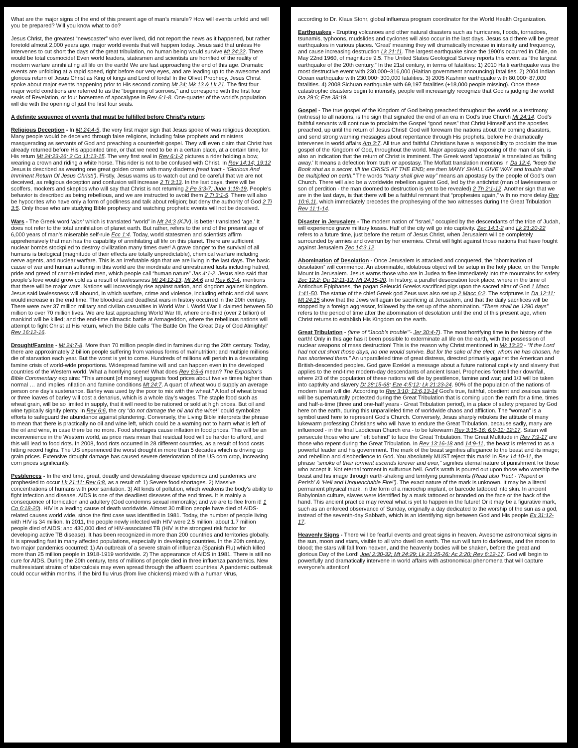What are the major signs of the end of this present age of man’s misrule? How will events unfold and will you be prepared? Will you know what to do?
Jesus Christ, the greatest “newscaster” who ever lived, did not report the news as it happened, but rather foretold almost 2,000 years ago, major world events that will happen today. Jesus said that unless He intervenes to cut short the days of the great tribulation, no human being would survive Mt 24:22. There would be total cosmocide! Even world leaders, statesmen and scientists are horrified of the reality of modern warfare annihilating all life on the earth! We are fast approaching the end of this age. Dramatic events are unfolding at a rapid speed, right before our very eyes, and are leading up to the awesome and glorious return of Jesus Christ as King of kings and Lord of lords! In the Olivet Prophecy, Jesus Christ spoke about major events happening prior to His second coming Mt 24; Mk 13 & Lk 21. The first four major world conditions are referred to as the “beginning of sorrows,” and correspond with the first four seals of Revelation, or four horsemen of apocalypse in Rev 6:1-8. One-quarter of the world’s population will die with the opening of just the first four seals.
A definite sequence of events that must be fulfilled before Christ’s return:
Religious Deception - In Mt 24:4-5, the very first major sign that Jesus spoke of was religious deception. Many people would be deceived through false religions, including false prophets and ministers masquerading as servants of God and preaching a counterfeit gospel. They will even claim that Christ has already returned before His appointed time, or that we need to be in a certain place, at a certain time, for His return Mt 24:23-26; 2 Co 11:13-15. The very first seal in Rev 6:1-2 pictures a rider holding a bow, wearing a crown and riding a white horse. This rider is not to be confused with Christ. In Rev 14:14; 19:12 Jesus is described as wearing one great golden crown with many diadems (read tract - ‘Glorious And Imminent Return Of Jesus Christ!’). Firstly, Jesus warns us to watch out and be careful that we are not deceived, as religious deception and confusion will increase 2 Ti 3:13. In the last days, there will be scoffers, mockers and skeptics who will say that Christ is not returning 2 Pe 3:3-7; Jude 1:18-19. People’s behavior is described as being rebellious, and we are instructed to avoid them 2 Ti 3:1-5. There will also be hypocrites who have only a form of godliness and talk about religion; but deny the authority of God 2 Ti 3:5. Only those who are studying Bible prophecy and watching prophetic events will not be deceived.
Wars - The Greek word ‘aion’ which is translated “world” in Mt 24:3 (KJV), is better translated ‘age.’ It does not refer to the total annihilation of planet earth. But rather, refers to the end of the present age of 6,000 years of man’s miserable self-rule Ecc 1:4. Today, world statesmen and scientists affirm apprehensively that man has the capability of annihilating all life on this planet. There are sufficient nuclear bombs stockpiled to destroy civilization many times over! A grave danger to the survival of all humans is biological (magnitude of their effects are totally unpredictable), chemical warfare including nerve agents, and nuclear warfare. This is an irrefutable sign that we are living in the last days. The basic cause of war and human suffering in this world are the inordinate and unrestrained lusts including hatred, pride and greed of carnal-minded men, which people call “human nature” Jas 4:1-2. Jesus also said that people’s love would grow cold as a result of lawlessness Mt 24:12-13. Mt 24:6 and Rev 6:3-4, mentions that there will be major wars. Nations will increasingly rise against nation, and kingdom against kingdom. Jesus said lawlessness will abound, in which warfare, crime and violence, including ethnic and civil wars would increase in the end time. The bloodiest and deadliest wars in history occurred in the 20th century. There were over 37 million military and civilian casualties in World War I. World War II claimed between 50 million to over 70 million lives. We are fast approaching World War III, where one-third (over 2 billion) of mankind will be killed; and the end-time climactic battle at Armageddon, where the rebellious nations will attempt to fight Christ at His return, which the Bible calls ’The Battle On The Great Day of God Almighty!’ Rev 16:12-16.
Drought/Famine - Mt 24:7-8. More than 70 million people died in famines during the 20th century. Today, there are approximately 2 billion people suffering from various forms of malnutrition; and multiple millions die of starvation each year. But the worst is yet to come. Hundreds of millions will perish in a devastating famine crisis of world-wide proportions. Widespread famine will and can happen even in the developed countries of the Western world. What a horrifying scene! What does Rev 6:5-6 mean? The Expositor’s Bible Commentary explains: “This amount [of money] suggests food prices about twelve times higher than normal … and implies inflation and famine conditions Mt 24:7. A quart of wheat would supply an average person one day’s sustenance. Barley was used by the poor to mix with the wheat.” A loaf of wheat bread or three loaves of barley will cost a denarius, which is a whole day’s wages. The staple food such as wheat grain, will be so limited in supply, that it will need to be rationed or sold at high prices. But oil and wine typically signify plenty. In Rev 6:6, the cry “do not damage the oil and the wine!” could symbolize efforts to safeguard the abundance against plundering. Conversely, the Living Bible interprets the phrase to mean that there is practically no oil and wine left, which could be a warning not to harm what is left of the oil and wine, in case there be no more. Food shortages cause inflation in food prices. This will be an inconvenience in the Western world, as price rises mean that residual food will be harder to afford, and this will lead to food riots. In 2008, food riots occurred in 28 different countries, as a result of food costs hitting record highs. The US experienced the worst drought in more than 5 decades which is driving up grain prices. Extensive drought damage has caused severe deterioration of the US corn crop, increasing corn prices significantly.
Pestilences - In the end time, great, deadly and devastating disease epidemics and pandemics are prophesied to occur Lk 21:11; Rev 6:8, as a result of: 1) Severe food shortages. 2) Massive concentrations of humans with poor sanitation. 3) All kinds of pollution, which weakens the body’s ability to fight infection and disease. AIDS is one of the deadliest diseases of the end times. It is mainly a consequence of fornication and adultery (God condemns sexual immorality; and we are to flee from it! 1 Co 6:18-20). HIV is a leading cause of death worldwide. Almost 30 million people have died of AIDS-related causes world wide, since the first case was identified in 1981. Today, the number of people living with HIV is 34 million. In 2011, the people newly infected with HIV were 2.5 million; about 1.7 million people died of AIDS; and 430,000 died of HIV-associated TB (HIV is the strongest risk factor for developing active TB disease). It has been recognized in more than 200 countries and territories globally. It is spreading fast in many affected populations, especially in developing countries. In the 20th century, two major pandemics occurred: 1) An outbreak of a severe strain of influenza (Spanish Flu) which killed more than 25 million people in 1918-1919 worldwide. 2) The appearance of AIDS in 1981. There is still no cure for AIDS. During the 20th century, tens of millions of people died in three influenza pandemics. New multiresistant strains of tuberculosis may even spread through the affluent countries! A pandemic outbreak could occur within months, if the bird flu virus (from live chickens) mixed with a human virus,
according to Dr. Klaus Stohr, global influenza program coordinator for the World Health Organization.
Earthquakes - Erupting volcanoes and other natural disasters such as hurricanes, floods, tornadoes, tsunamis, typhoons, mudslides and cyclones will also occur in the last days. Jesus said there will be great earthquakes in various places. ‘Great’ meaning they will dramatically increase in intensity and frequency, and cause increasing destruction Lk 21:11. The largest earthquake since the 1900’s occurred in Chile, on May 22nd 1960, of magnitude 9.5. The United States Geological Survey reports this event as “the largest earthquake of the 20th century.” In the 21st century, in terms of fatalities: 1) 2010 Haiti earthquake was the most destructive event with 230,000~316,000 (Haitian government announcing) fatalities. 2) 2004 Indian Ocean earthquake with 230,000~300,000 fatalities. 3) 2005 Kashmir earthquake with 80,000~87,000 fatalities. 4) 2008 Sichuan earthquake with 69,197 fatalities (+18,000 people missing). Once these catastrophic disasters begin to intensify, people will increasingly recognize that God is judging the world! Isa 29:6; Eze 38:19.
Gospel - The true gospel of the Kingdom of God being preached throughout the world as a testimony (witness) to all nations, is the sign that signaled the end of an era in God’s true Church Mt 24:14. God’s faithful servants will continue to proclaim the Gospel “good news” that Christ Himself and the apostles preached, up until the return of Jesus Christ! God will forewarn the nations about the coming disasters, and send strong warning messages about repentance through His prophets, before He dramatically intervenes in world affairs Am 3:7. All true and faithful Christians have a responsibility to proclaim the true gospel of the Kingdom of God, throughout the world. Major apostasy and exposing of the man of sin, is also an indication that the return of Christ is imminent. The Greek word ‘apostasia’ is translated as ‘falling away.’ It means a defection from truth or apostasy. The Moffatt translation mentions in Da 12:4, “keep the Book shut as a secret, till the CRISIS AT THE END; ere then MANY SHALL GIVE WAY and trouble shall be multiplied on earth.” The words “many shall give way” means an apostasy by the people of God’s own Church. There will also be a worldwide rebellion against God, led by the antichrist (man of lawlessness or son of perdition - the man doomed to destruction is yet to be revealed) 2 Th 2:1-12. Another sign that we are in the last days, is that there will be a faithful remnant that “prophesies again,” with no more delay Rev 10:6,11, which immediately precedes the prophesying of the two witnesses during the Great Tribulation Rev 11:1-14.
Disaster in Jerusalem - The modern nation of “Israel,” occupied by the descendants of the tribe of Judah, will experience grave military losses. Half of the city will go into captivity. Zec 14:1-2 and Lk 21:20-22 refers to a future time, just before the return of Jesus Christ, when Jerusalem will be completely surrounded by armies and overrun by her enemies. Christ will fight against those nations that have fought against Jerusalem Zec 14:3,12.
Abomination of Desolation - Once Jerusalem is attacked and conquered, the “abomination of desolation” will commence. An abominable, idolatrous object will be setup in the holy place, on the Temple Mount in Jerusalem. Jesus warns those who are in Judea to flee immediately into the mountains for safety Zec 12:2; Da 12:11-12; Mt 24:15-20. In history, a parallel desecration took place, where in the time of Antiochus Epiphanes, the pagan Seleucid Greeks sacrificed pigs upon the sacred altar of God 1 Macc 1:41-50. The statue of the chief Greek god Zeus was also set up 2 Macc 6:2. The scriptures in Da 12:11; Mt 24:15 show that the Jews will again be sacrificing at Jerusalem, and that the daily sacrifices will be stopped by a foreign aggressor, followed by the set up of the abomination. “There shall be 1290 days” refers to the period of time after the abomination of desolation until the end of this present age, when Christ returns to establish His Kingdom on the earth.
Great Tribulation - (time of “Jacob’s trouble’”- Jer 30:4-7). The most horrifying time in the history of the earth! Only in this age has it been possible to exterminate all life on the earth, with the possession of nuclear weapons of mass destruction! This is the reason why Christ mentioned in Mk 13:20 - “If the Lord had not cut short those days, no one would survive. But for the sake of the elect, whom he has chosen, he has shortened them.” An unparalleled time of great distress, directed primarily against the American and British-descended peoples. God gave Ezekiel a message about a future national captivity and slavery that applies to the end-time modern-day descendants of ancient Israel. Prophecies foretell their downfall, where 2/3 of the population of these nations will die by pestilence, famine and war; and 1/3 will be taken into captivity and slavery Dt 28:15-68; Eze 4:5;12; Lk 21:23-24. 90% of the population of the nations of modern Israel will die. According to Rev 3:10; 12:6,13-14 God’s true, faithful, obedient and zealous saints will be supernaturally protected during the Great Tribulation that is coming upon the earth for a time, times and half-a-time (three and one-half years - Great Tribulation period), in a place of safety prepared by God here on the earth, during this unparalleled time of worldwide chaos and affliction. The “woman” is a symbol used here to represent God’s Church. Conversely, Jesus sharply rebukes the attitude of many lukewarm professing Christians who will have to endure the Great Tribulation, because sadly, many are influenced - in the final Laodicean Church era - to be lukewarm Rev 3:15-16; 6:9-11; 12:17. Satan will persecute those who are “left behind” to face the Great Tribulation. The Great Multitude in Rev 7:9-17 are those who repent during the Great Tribulation. In Rev 13:16-18 and 14:9-11, the beast is referred to as a powerful leader and his government. The mark of the beast signifies allegiance to the beast and its image; and rebellion and disobedience to God. You absolutely MUST reject this mark! In Rev 14:10-11, the phrase “smoke of their torment ascends forever and ever,” signifies eternal nature of punishment for those who accept it. Not eternal torment in sulfurous hell. God’s wrath is poured out upon those who worship the beast and his image through earth-shaking and terrifying punishments (Read also Tract - ‘Repent or Perish’ & ‘Hell and Unquenchable Fire!’). The exact nature of the mark is unknown. It may be a literal permanent physical mark, in the form of a microchip implant, or barcode tattooed into skin. In ancient Babylonian culture, slaves were identified by a mark tattooed or branded on the face or the back of the hand. This ancient practice may reveal what is yet to happen in the future! Or it may be a figurative mark, such as an enforced observance of Sunday, originally a day dedicated to the worship of the sun as a god, instead of the seventh-day Sabbath, which is an identifying sign between God and His people Ex 31:12-17.
Heavenly Signs - There will be fearful events and great signs in heaven. Awesome astronomical signs in the sun, moon and stars, visible to all who dwell on earth. The sun will turn to darkness, and the moon to blood; the stars will fall from heaven, and the heavenly bodies will be shaken, before the great and glorious Day of the Lord! Joel 2:30-32; Mt 24:29; Lk 21:25-26; Ac 2:20; Rev 6:12-17. God will begin to powerfully and dramatically intervene in world affairs with astronomical phenomena that will capture everyone’s attention!